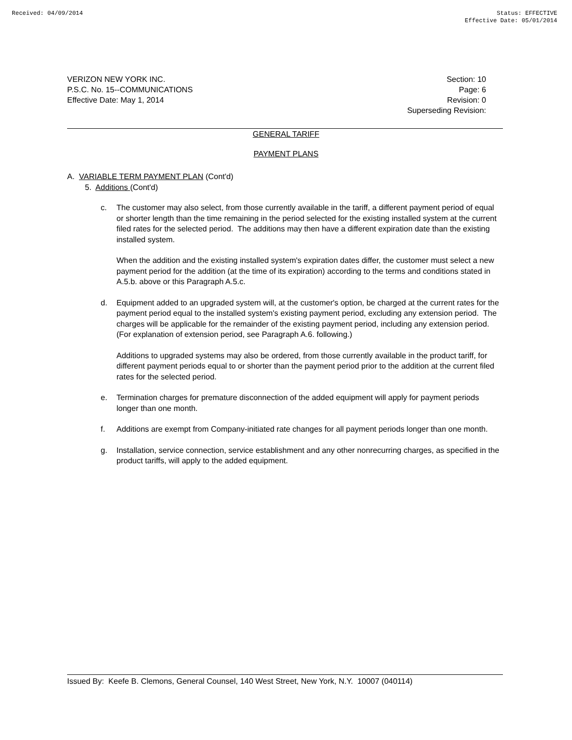Received: 04/09/2014 Status: EFFECTIVE
Effective Date: 05/01/2014
VERIZON NEW YORK INC.
P.S.C. No. 15--COMMUNICATIONS
Effective Date: May 1, 2014
Section: 10
Page: 6
Revision: 0
Superseding Revision:
GENERAL TARIFF
PAYMENT PLANS
A. VARIABLE TERM PAYMENT PLAN (Cont'd)
5. Additions (Cont'd)
c. The customer may also select, from those currently available in the tariff, a different payment period of equal or shorter length than the time remaining in the period selected for the existing installed system at the current filed rates for the selected period. The additions may then have a different expiration date than the existing installed system.
When the addition and the existing installed system's expiration dates differ, the customer must select a new payment period for the addition (at the time of its expiration) according to the terms and conditions stated in A.5.b. above or this Paragraph A.5.c.
d. Equipment added to an upgraded system will, at the customer's option, be charged at the current rates for the payment period equal to the installed system's existing payment period, excluding any extension period. The charges will be applicable for the remainder of the existing payment period, including any extension period. (For explanation of extension period, see Paragraph A.6. following.)
Additions to upgraded systems may also be ordered, from those currently available in the product tariff, for different payment periods equal to or shorter than the payment period prior to the addition at the current filed rates for the selected period.
e. Termination charges for premature disconnection of the added equipment will apply for payment periods longer than one month.
f. Additions are exempt from Company-initiated rate changes for all payment periods longer than one month.
g. Installation, service connection, service establishment and any other nonrecurring charges, as specified in the product tariffs, will apply to the added equipment.
Issued By: Keefe B. Clemons, General Counsel, 140 West Street, New York, N.Y. 10007 (040114)